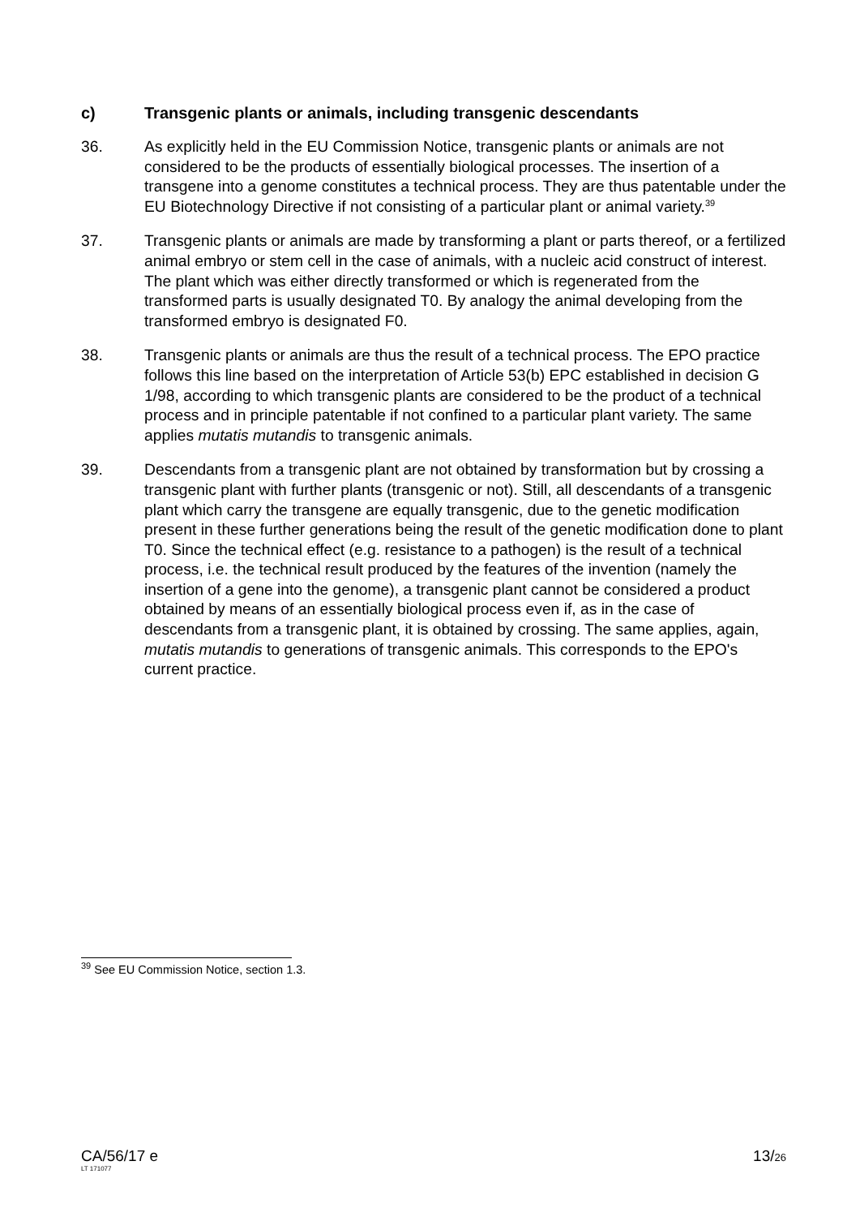c) Transgenic plants or animals, including transgenic descendants
36. As explicitly held in the EU Commission Notice, transgenic plants or animals are not considered to be the products of essentially biological processes. The insertion of a transgene into a genome constitutes a technical process. They are thus patentable under the EU Biotechnology Directive if not consisting of a particular plant or animal variety.<sup>39</sup>
37. Transgenic plants or animals are made by transforming a plant or parts thereof, or a fertilized animal embryo or stem cell in the case of animals, with a nucleic acid construct of interest. The plant which was either directly transformed or which is regenerated from the transformed parts is usually designated T0. By analogy the animal developing from the transformed embryo is designated F0.
38. Transgenic plants or animals are thus the result of a technical process. The EPO practice follows this line based on the interpretation of Article 53(b) EPC established in decision G 1/98, according to which transgenic plants are considered to be the product of a technical process and in principle patentable if not confined to a particular plant variety. The same applies mutatis mutandis to transgenic animals.
39. Descendants from a transgenic plant are not obtained by transformation but by crossing a transgenic plant with further plants (transgenic or not). Still, all descendants of a transgenic plant which carry the transgene are equally transgenic, due to the genetic modification present in these further generations being the result of the genetic modification done to plant T0. Since the technical effect (e.g. resistance to a pathogen) is the result of a technical process, i.e. the technical result produced by the features of the invention (namely the insertion of a gene into the genome), a transgenic plant cannot be considered a product obtained by means of an essentially biological process even if, as in the case of descendants from a transgenic plant, it is obtained by crossing. The same applies, again, mutatis mutandis to generations of transgenic animals. This corresponds to the EPO's current practice.
<sup>39</sup> See EU Commission Notice, section 1.3.
CA/56/17 e
LT 171077
13/26